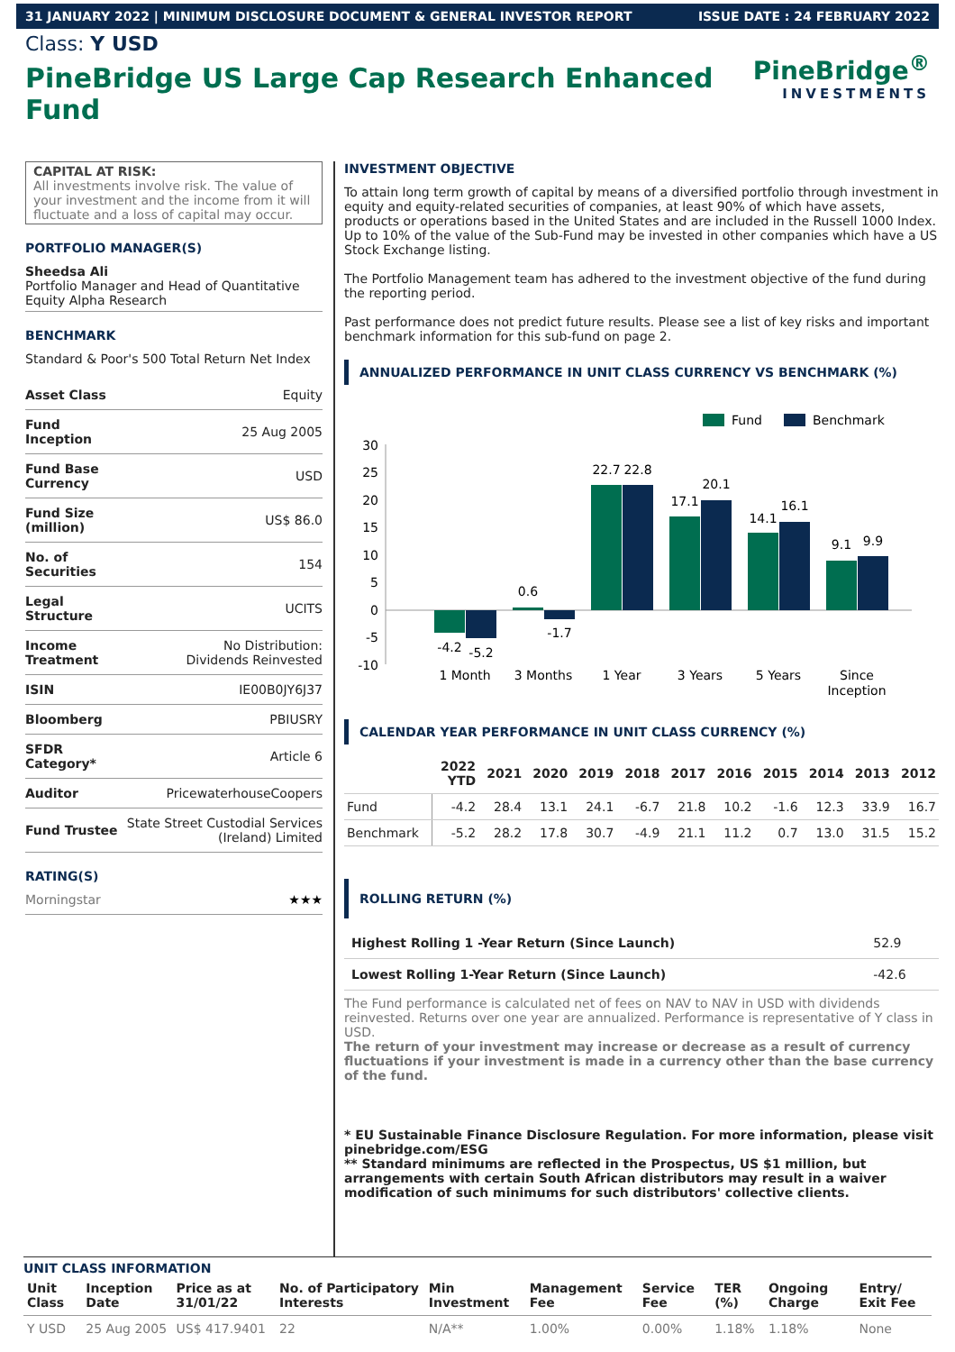31 JANUARY 2022 | MINIMUM DISCLOSURE DOCUMENT & GENERAL INVESTOR REPORT ISSUE DATE : 24 FEBRUARY 2022
Class: Y USD
PineBridge US Large Cap Research Enhanced Fund
PineBridge<sup>®</sup>
INVESTMENTS
CAPITAL AT RISK:
All investments involve risk. The value of your investment and the income from it will fluctuate and a loss of capital may occur.
PORTFOLIO MANAGER(S)
Sheedsa Ali
Portfolio Manager and Head of Quantitative Equity Alpha Research
BENCHMARK
Standard & Poor's 500 Total Return Net Index
| Asset Class | Equity |
| Fund Inception | 25 Aug 2005 |
| Fund Base Currency | USD |
| Fund Size (million) | US$ 86.0 |
| No. of Securities | 154 |
| Legal Structure | UCITS |
| Income Treatment | No Distribution: Dividends Reinvested |
| ISIN | IE00B0JY6J37 |
| Bloomberg | PBIUSRY |
| SFDR Category* | Article 6 |
| Auditor | PricewaterhouseCoopers |
| Fund Trustee | State Street Custodial Services (Ireland) Limited |
RATING(S)
Morningstar ★★★
INVESTMENT OBJECTIVE
To attain long term growth of capital by means of a diversified portfolio through investment in equity and equity-related securities of companies, at least 90% of which have assets, products or operations based in the United States and are included in the Russell 1000 Index. Up to 10% of the value of the Sub-Fund may be invested in other companies which have a US Stock Exchange listing.
The Portfolio Management team has adhered to the investment objective of the fund during the reporting period.
Past performance does not predict future results. Please see a list of key risks and important benchmark information for this sub-fund on page 2.
ANNUALIZED PERFORMANCE IN UNIT CLASS CURRENCY VS BENCHMARK (%)
Fund
Benchmark
30
25
20
15
10
5
0
-5
-10
-4.2
-5.2
0.6
-1.7
22.7
22.8
17.1
20.1
14.1
16.1
9.1
9.9
1 Month
3 Months
1 Year
3 Years
5 Years
Since
Inception
CALENDAR YEAR PERFORMANCE IN UNIT CLASS CURRENCY (%)
| | 2022 YTD | 2021 | 2020 | 2019 | 2018 | 2017 | 2016 | 2015 | 2014 | 2013 | 2012 |
| --- | --- | --- | --- | --- | --- | --- | --- | --- | --- | --- | --- |
| Fund | -4.2 | 28.4 | 13.1 | 24.1 | -6.7 | 21.8 | 10.2 | -1.6 | 12.3 | 33.9 | 16.7 |
| Benchmark | -5.2 | 28.2 | 17.8 | 30.7 | -4.9 | 21.1 | 11.2 | 0.7 | 13.0 | 31.5 | 15.2 |
ROLLING RETURN (%)
| Highest Rolling 1 -Year Return (Since Launch) | 52.9 |
| Lowest Rolling 1-Year Return (Since Launch) | -42.6 |
The Fund performance is calculated net of fees on NAV to NAV in USD with dividends reinvested. Returns over one year are annualized. Performance is representative of Y class in USD.
The return of your investment may increase or decrease as a result of currency fluctuations if your investment is made in a currency other than the base currency of the fund.
* EU Sustainable Finance Disclosure Regulation. For more information, please visit pinebridge.com/ESG
** Standard minimums are reflected in the Prospectus, US $1 million, but arrangements with certain South African distributors may result in a waiver modification of such minimums for such distributors' collective clients.
UNIT CLASS INFORMATION
| Unit Class | Inception Date | Price as at 31/01/22 | No. of Participatory Interests | Min Investment | Management Fee | Service Fee | TER (%) | Ongoing Charge | Entry/ Exit Fee |
| --- | --- | --- | --- | --- | --- | --- | --- | --- | --- |
| Y USD | 25 Aug 2005 | US$ 417.9401 | 22 | N/A** | 1.00% | 0.00% | 1.18% | 1.18% | None |